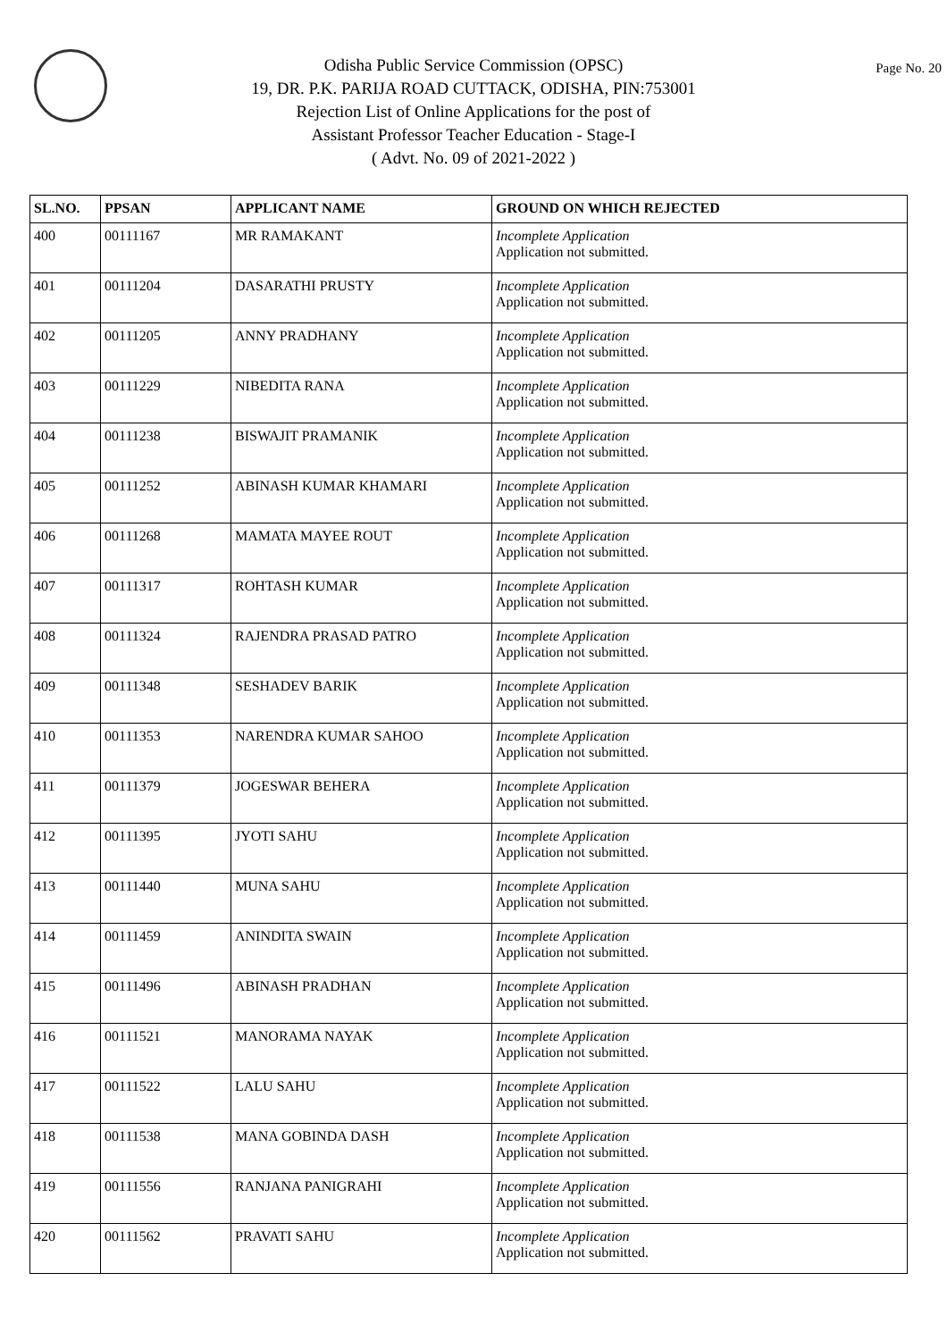Page No. 20
Odisha Public Service Commission (OPSC)
19, DR. P.K. PARIJA ROAD CUTTACK, ODISHA, PIN:753001
Rejection List of Online Applications for the post of
Assistant Professor Teacher Education - Stage-I
( Advt. No. 09 of 2021-2022 )
| SL.NO. | PPSAN | APPLICANT NAME | GROUND ON WHICH REJECTED |
| --- | --- | --- | --- |
| 400 | 00111167 | MR RAMAKANT | Incomplete Application Application not submitted. |
| 401 | 00111204 | DASARATHI PRUSTY | Incomplete Application Application not submitted. |
| 402 | 00111205 | ANNY PRADHANY | Incomplete Application Application not submitted. |
| 403 | 00111229 | NIBEDITA RANA | Incomplete Application Application not submitted. |
| 404 | 00111238 | BISWAJIT PRAMANIK | Incomplete Application Application not submitted. |
| 405 | 00111252 | ABINASH KUMAR KHAMARI | Incomplete Application Application not submitted. |
| 406 | 00111268 | MAMATA MAYEE ROUT | Incomplete Application Application not submitted. |
| 407 | 00111317 | ROHTASH KUMAR | Incomplete Application Application not submitted. |
| 408 | 00111324 | RAJENDRA PRASAD PATRO | Incomplete Application Application not submitted. |
| 409 | 00111348 | SESHADEV BARIK | Incomplete Application Application not submitted. |
| 410 | 00111353 | NARENDRA KUMAR SAHOO | Incomplete Application Application not submitted. |
| 411 | 00111379 | JOGESWAR BEHERA | Incomplete Application Application not submitted. |
| 412 | 00111395 | JYOTI SAHU | Incomplete Application Application not submitted. |
| 413 | 00111440 | MUNA SAHU | Incomplete Application Application not submitted. |
| 414 | 00111459 | ANINDITA SWAIN | Incomplete Application Application not submitted. |
| 415 | 00111496 | ABINASH PRADHAN | Incomplete Application Application not submitted. |
| 416 | 00111521 | MANORAMA NAYAK | Incomplete Application Application not submitted. |
| 417 | 00111522 | LALU SAHU | Incomplete Application Application not submitted. |
| 418 | 00111538 | MANA GOBINDA DASH | Incomplete Application Application not submitted. |
| 419 | 00111556 | RANJANA PANIGRAHI | Incomplete Application Application not submitted. |
| 420 | 00111562 | PRAVATI SAHU | Incomplete Application Application not submitted. |